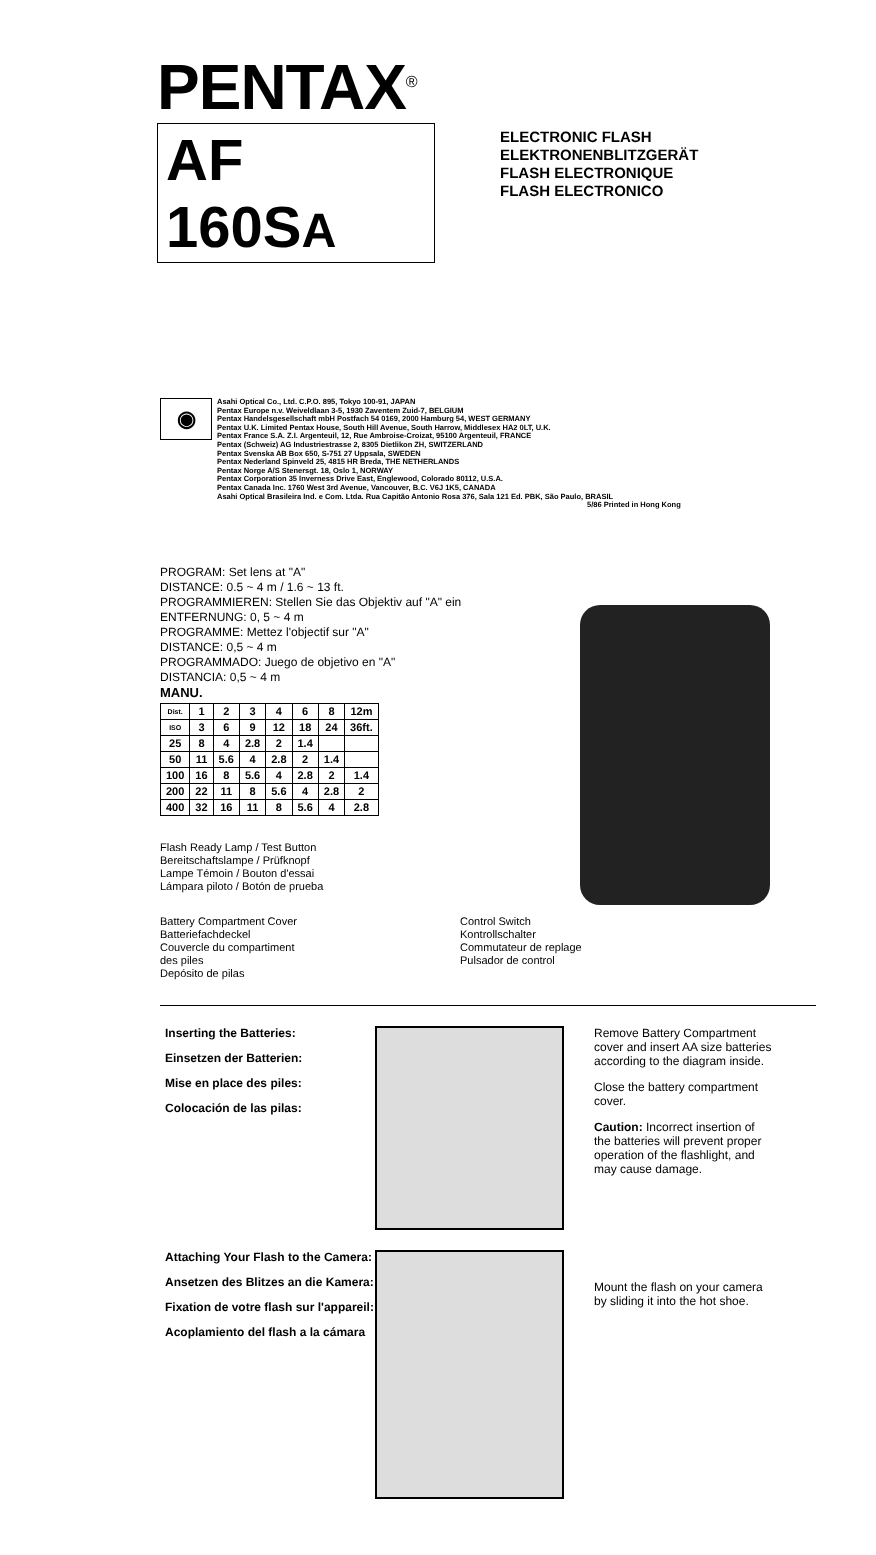PENTAX<sup>®</sup>
AF 160SA
ELECTRONIC FLASH
ELEKTRONENBLITZGERÄT
FLASH ELECTRONIQUE
FLASH ELECTRONICO
◉
Asahi Optical Co., Ltd. C.P.O. 895, Tokyo 100-91, JAPAN
Pentax Europe n.v. Weiveldlaan 3-5, 1930 Zaventem Zuid-7, BELGIUM
Pentax Handelsgesellschaft mbH Postfach 54 0169, 2000 Hamburg 54, WEST GERMANY
Pentax U.K. Limited Pentax House, South Hill Avenue, South Harrow, Middlesex HA2 0LT, U.K.
Pentax France S.A. Z.I. Argenteuil, 12, Rue Ambroise-Croizat, 95100 Argenteuil, FRANCE
Pentax (Schweiz) AG Industriestrasse 2, 8305 Dietlikon ZH, SWITZERLAND
Pentax Svenska AB Box 650, S-751 27 Uppsala, SWEDEN
Pentax Nederland Spinveld 25, 4815 HR Breda, THE NETHERLANDS
Pentax Norge A/S Stenersgt. 18, Oslo 1, NORWAY
Pentax Corporation 35 Inverness Drive East, Englewood, Colorado 80112, U.S.A.
Pentax Canada Inc. 1760 West 3rd Avenue, Vancouver, B.C. V6J 1K5, CANADA
Asahi Optical Brasileira Ind. e Com. Ltda. Rua Capitão Antonio Rosa 376, Sala 121 Ed. PBK, São Paulo, BRASIL
5/86 Printed in Hong Kong
PROGRAM: Set lens at "A"
DISTANCE: 0.5 ~ 4 m / 1.6 ~ 13 ft.
PROGRAMMIEREN: Stellen Sie das Objektiv auf "A" ein
ENTFERNUNG: 0, 5 ~ 4 m
PROGRAMME: Mettez l'objectif sur "A"
DISTANCE: 0,5 ~ 4 m
PROGRAMMADO: Juego de objetivo en "A"
DISTANCIA: 0,5 ~ 4 m
MANU.
| Dist. | 1 | 2 | 3 | 4 | 6 | 8 | 12m |
| ISO | 3 | 6 | 9 | 12 | 18 | 24 | 36ft. |
| 25 | 8 | 4 | 2.8 | 2 | 1.4 | | |
| 50 | 11 | 5.6 | 4 | 2.8 | 2 | 1.4 | |
| 100 | 16 | 8 | 5.6 | 4 | 2.8 | 2 | 1.4 |
| 200 | 22 | 11 | 8 | 5.6 | 4 | 2.8 | 2 |
| 400 | 32 | 16 | 11 | 8 | 5.6 | 4 | 2.8 |
Flash Ready Lamp / Test Button
Bereitschaftslampe / Prüfknopf
Lampe Témoin / Bouton d'essai
Lámpara piloto / Botón de prueba
Battery Compartment Cover
Batteriefachdeckel
Couvercle du compartiment
des piles
Depósito de pilas
Control Switch
Kontrollschalter
Commutateur de replage
Pulsador de control
Inserting the Batteries:
Einsetzen der Batterien:
Mise en place des piles:
Colocación de las pilas:
Remove Battery Compartment cover and insert AA size batteries according to the diagram inside.
Close the battery compartment cover.
Caution: Incorrect insertion of the batteries will prevent proper operation of the flashlight, and may cause damage.
Attaching Your Flash to the Camera:
Ansetzen des Blitzes an die Kamera:
Fixation de votre flash sur l'appareil:
Acoplamiento del flash a la cámara
Mount the flash on your camera by sliding it into the hot shoe.